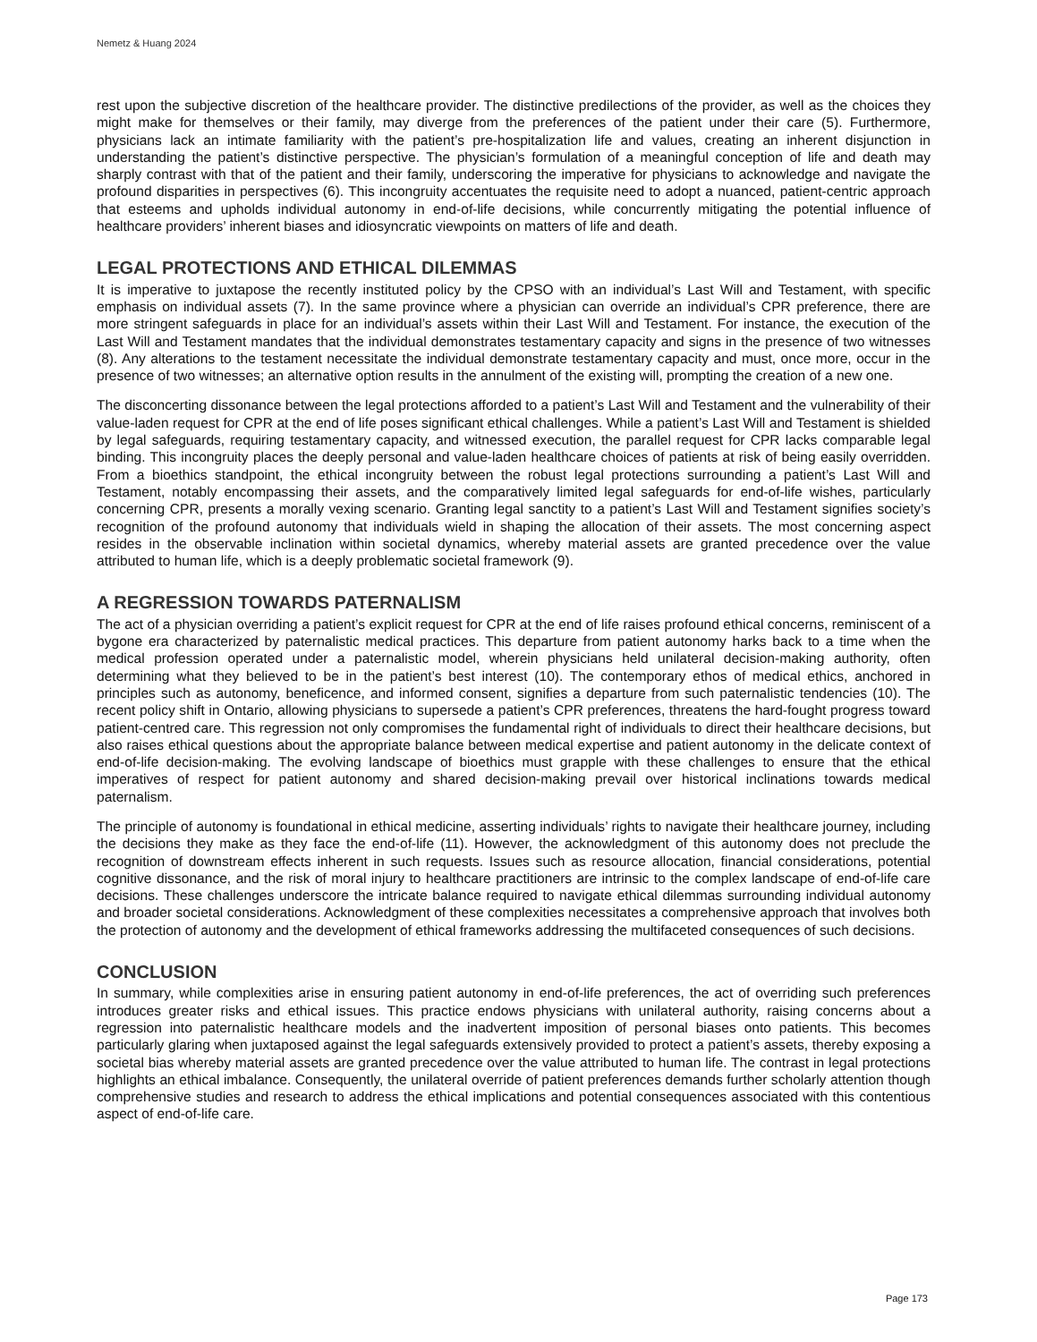Nemetz & Huang 2024
rest upon the subjective discretion of the healthcare provider. The distinctive predilections of the provider, as well as the choices they might make for themselves or their family, may diverge from the preferences of the patient under their care (5). Furthermore, physicians lack an intimate familiarity with the patient’s pre-hospitalization life and values, creating an inherent disjunction in understanding the patient’s distinctive perspective. The physician’s formulation of a meaningful conception of life and death may sharply contrast with that of the patient and their family, underscoring the imperative for physicians to acknowledge and navigate the profound disparities in perspectives (6). This incongruity accentuates the requisite need to adopt a nuanced, patient-centric approach that esteems and upholds individual autonomy in end-of-life decisions, while concurrently mitigating the potential influence of healthcare providers’ inherent biases and idiosyncratic viewpoints on matters of life and death.
LEGAL PROTECTIONS AND ETHICAL DILEMMAS
It is imperative to juxtapose the recently instituted policy by the CPSO with an individual’s Last Will and Testament, with specific emphasis on individual assets (7). In the same province where a physician can override an individual’s CPR preference, there are more stringent safeguards in place for an individual’s assets within their Last Will and Testament. For instance, the execution of the Last Will and Testament mandates that the individual demonstrates testamentary capacity and signs in the presence of two witnesses (8). Any alterations to the testament necessitate the individual demonstrate testamentary capacity and must, once more, occur in the presence of two witnesses; an alternative option results in the annulment of the existing will, prompting the creation of a new one.
The disconcerting dissonance between the legal protections afforded to a patient’s Last Will and Testament and the vulnerability of their value-laden request for CPR at the end of life poses significant ethical challenges. While a patient’s Last Will and Testament is shielded by legal safeguards, requiring testamentary capacity, and witnessed execution, the parallel request for CPR lacks comparable legal binding. This incongruity places the deeply personal and value-laden healthcare choices of patients at risk of being easily overridden. From a bioethics standpoint, the ethical incongruity between the robust legal protections surrounding a patient’s Last Will and Testament, notably encompassing their assets, and the comparatively limited legal safeguards for end-of-life wishes, particularly concerning CPR, presents a morally vexing scenario. Granting legal sanctity to a patient’s Last Will and Testament signifies society’s recognition of the profound autonomy that individuals wield in shaping the allocation of their assets. The most concerning aspect resides in the observable inclination within societal dynamics, whereby material assets are granted precedence over the value attributed to human life, which is a deeply problematic societal framework (9).
A REGRESSION TOWARDS PATERNALISM
The act of a physician overriding a patient’s explicit request for CPR at the end of life raises profound ethical concerns, reminiscent of a bygone era characterized by paternalistic medical practices. This departure from patient autonomy harks back to a time when the medical profession operated under a paternalistic model, wherein physicians held unilateral decision-making authority, often determining what they believed to be in the patient’s best interest (10). The contemporary ethos of medical ethics, anchored in principles such as autonomy, beneficence, and informed consent, signifies a departure from such paternalistic tendencies (10). The recent policy shift in Ontario, allowing physicians to supersede a patient’s CPR preferences, threatens the hard-fought progress toward patient-centred care. This regression not only compromises the fundamental right of individuals to direct their healthcare decisions, but also raises ethical questions about the appropriate balance between medical expertise and patient autonomy in the delicate context of end-of-life decision-making. The evolving landscape of bioethics must grapple with these challenges to ensure that the ethical imperatives of respect for patient autonomy and shared decision-making prevail over historical inclinations towards medical paternalism.
The principle of autonomy is foundational in ethical medicine, asserting individuals’ rights to navigate their healthcare journey, including the decisions they make as they face the end-of-life (11). However, the acknowledgment of this autonomy does not preclude the recognition of downstream effects inherent in such requests. Issues such as resource allocation, financial considerations, potential cognitive dissonance, and the risk of moral injury to healthcare practitioners are intrinsic to the complex landscape of end-of-life care decisions. These challenges underscore the intricate balance required to navigate ethical dilemmas surrounding individual autonomy and broader societal considerations. Acknowledgment of these complexities necessitates a comprehensive approach that involves both the protection of autonomy and the development of ethical frameworks addressing the multifaceted consequences of such decisions.
CONCLUSION
In summary, while complexities arise in ensuring patient autonomy in end-of-life preferences, the act of overriding such preferences introduces greater risks and ethical issues. This practice endows physicians with unilateral authority, raising concerns about a regression into paternalistic healthcare models and the inadvertent imposition of personal biases onto patients. This becomes particularly glaring when juxtaposed against the legal safeguards extensively provided to protect a patient’s assets, thereby exposing a societal bias whereby material assets are granted precedence over the value attributed to human life. The contrast in legal protections highlights an ethical imbalance. Consequently, the unilateral override of patient preferences demands further scholarly attention though comprehensive studies and research to address the ethical implications and potential consequences associated with this contentious aspect of end-of-life care.
Page 173